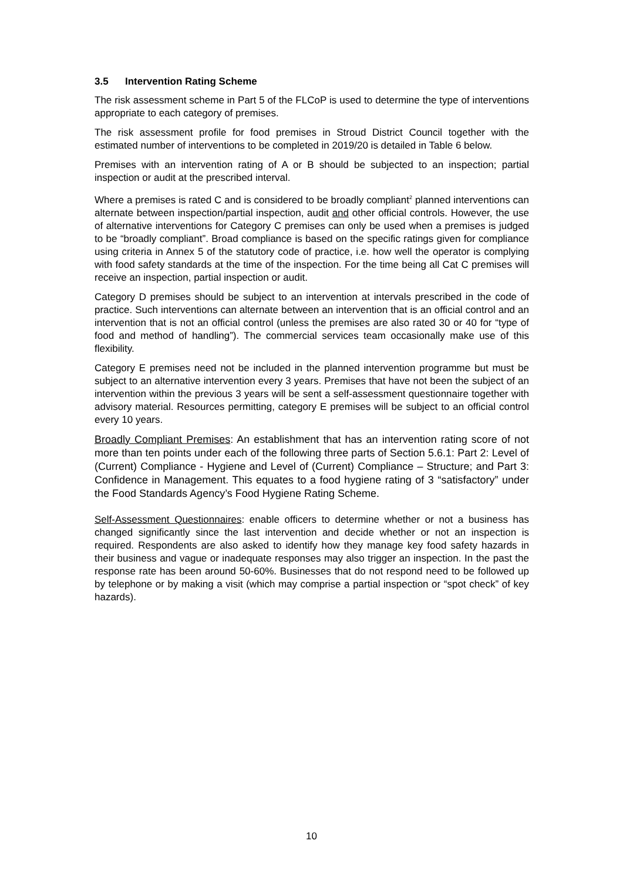3.5 Intervention Rating Scheme
The risk assessment scheme in Part 5 of the FLCoP is used to determine the type of interventions appropriate to each category of premises.
The risk assessment profile for food premises in Stroud District Council together with the estimated number of interventions to be completed in 2019/20 is detailed in Table 6 below.
Premises with an intervention rating of A or B should be subjected to an inspection; partial inspection or audit at the prescribed interval.
Where a premises is rated C and is considered to be broadly compliant<sup>2</sup> planned interventions can alternate between inspection/partial inspection, audit and other official controls. However, the use of alternative interventions for Category C premises can only be used when a premises is judged to be “broadly compliant”. Broad compliance is based on the specific ratings given for compliance using criteria in Annex 5 of the statutory code of practice, i.e. how well the operator is complying with food safety standards at the time of the inspection. For the time being all Cat C premises will receive an inspection, partial inspection or audit.
Category D premises should be subject to an intervention at intervals prescribed in the code of practice. Such interventions can alternate between an intervention that is an official control and an intervention that is not an official control (unless the premises are also rated 30 or 40 for “type of food and method of handling”). The commercial services team occasionally make use of this flexibility.
Category E premises need not be included in the planned intervention programme but must be subject to an alternative intervention every 3 years. Premises that have not been the subject of an intervention within the previous 3 years will be sent a self-assessment questionnaire together with advisory material. Resources permitting, category E premises will be subject to an official control every 10 years.
Broadly Compliant Premises: An establishment that has an intervention rating score of not more than ten points under each of the following three parts of Section 5.6.1: Part 2: Level of (Current) Compliance - Hygiene and Level of (Current) Compliance – Structure; and Part 3: Confidence in Management. This equates to a food hygiene rating of 3 “satisfactory” under the Food Standards Agency’s Food Hygiene Rating Scheme.
Self-Assessment Questionnaires: enable officers to determine whether or not a business has changed significantly since the last intervention and decide whether or not an inspection is required. Respondents are also asked to identify how they manage key food safety hazards in their business and vague or inadequate responses may also trigger an inspection. In the past the response rate has been around 50-60%. Businesses that do not respond need to be followed up by telephone or by making a visit (which may comprise a partial inspection or “spot check” of key hazards).
10